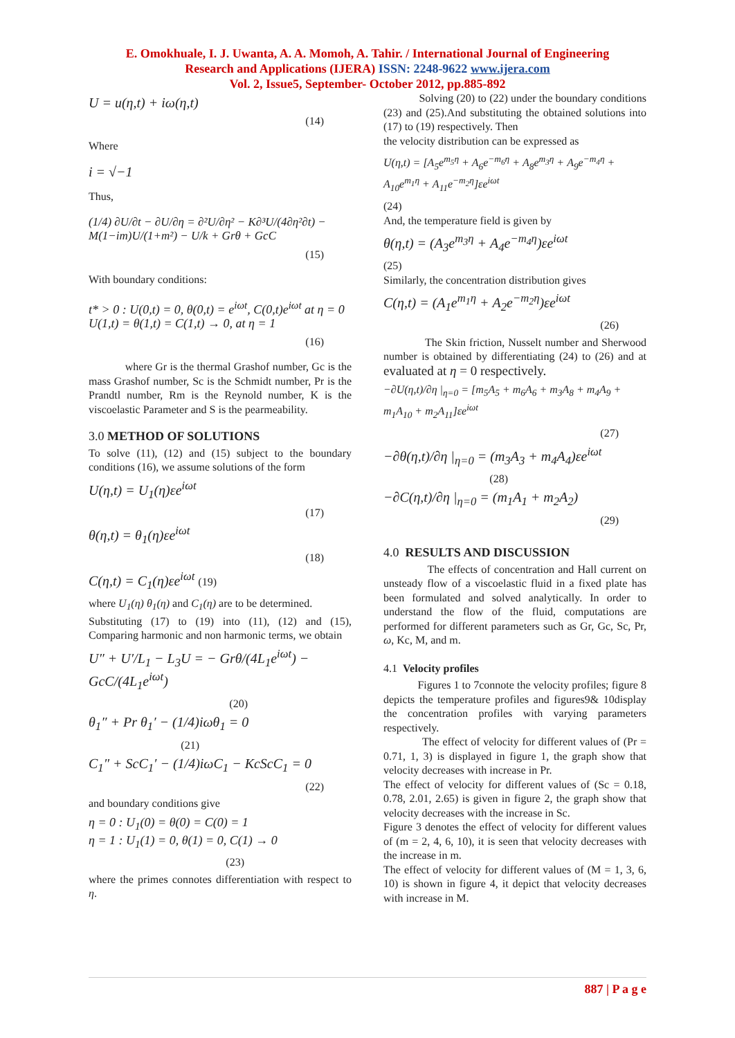E. Omokhuale, I. J. Uwanta, A. A. Momoh, A. Tahir. / International Journal of Engineering
Research and Applications (IJERA) ISSN: 2248-9622 www.ijera.com
Vol. 2, Issue5, September- October 2012, pp.885-892
U = u(η,t) + iω(η,t)
(14)
Where
i = √−1
Thus,
(1/4) ∂U/∂t − ∂U/∂η = ∂²U/∂η² − K∂³U/(4∂η²∂t) − M(1−im)U/(1+m²) − U/k + Grθ + GcC
(15)
With boundary conditions:
t* > 0 : U(0,t) = 0, θ(0,t) = e<sup>iωt</sup>, C(0,t)e<sup>iωt</sup> at η = 0
U(1,t) = θ(1,t) = C(1,t) → 0, at η = 1
(16)
where Gr is the thermal Grashof number, Gc is the mass Grashof number, Sc is the Schmidt number, Pr is the Prandtl number, Rm is the Reynold number, K is the viscoelastic Parameter and S is the pearmeability.
3.0 METHOD OF SOLUTIONS
To solve (11), (12) and (15) subject to the boundary conditions (16), we assume solutions of the form
U(η,t) = U<sub>1</sub>(η)εe<sup>iωt</sup>
(17)
θ(η,t) = θ<sub>1</sub>(η)εe<sup>iωt</sup>
(18)
C(η,t) = C<sub>1</sub>(η)εe<sup>iωt</sup> (19)
where U<sub>1</sub>(η) θ<sub>1</sub>(η) and C<sub>1</sub>(η) are to be determined.
Substituting (17) to (19) into (11), (12) and (15), Comparing harmonic and non harmonic terms, we obtain
U″ + U′/L<sub>1</sub> − L<sub>3</sub>U = − Grθ/(4L<sub>1</sub>e<sup>iωt</sup>) − GcC/(4L<sub>1</sub>e<sup>iωt</sup>)
(20)
θ<sub>1</sub>″ + Pr θ<sub>1</sub>′ − (1/4)iωθ<sub>1</sub> = 0
(21)
C<sub>1</sub>″ + ScC<sub>1</sub>′ − (1/4)iωC<sub>1</sub> − KcScC<sub>1</sub> = 0
(22)
and boundary conditions give
η = 0 : U<sub>1</sub>(0) = θ(0) = C(0) = 1
η = 1 : U<sub>1</sub>(1) = 0, θ(1) = 0, C(1) → 0
(23)
where the primes connotes differentiation with respect to η.
Solving (20) to (22) under the boundary conditions (23) and (25).And substituting the obtained solutions into (17) to (19) respectively. Then
the velocity distribution can be expressed as
U(η,t) = [A<sub>5</sub>e<sup>m<sub>5</sub>η</sup> + A<sub>6</sub>e<sup>−m<sub>6</sub>η</sup> + A<sub>8</sub>e<sup>m<sub>3</sub>η</sup> + A<sub>9</sub>e<sup>−m<sub>4</sub>η</sup> + A<sub>10</sub>e<sup>m<sub>1</sub>η</sup> + A<sub>11</sub>e<sup>−m<sub>2</sub>η</sup>]εe<sup>iωt</sup>
(24)
And, the temperature field is given by
θ(η,t) = (A<sub>3</sub>e<sup>m<sub>3</sub>η</sup> + A<sub>4</sub>e<sup>−m<sub>4</sub>η</sup>)εe<sup>iωt</sup>
(25)
Similarly, the concentration distribution gives
C(η,t) = (A<sub>1</sub>e<sup>m<sub>1</sub>η</sup> + A<sub>2</sub>e<sup>−m<sub>2</sub>η</sup>)εe<sup>iωt</sup>
(26)
The Skin friction, Nusselt number and Sherwood number is obtained by differentiating (24) to (26) and at evaluated at η = 0 respectively.
−∂U(η,t)/∂η |<sub>η=0</sub> = [m<sub>5</sub>A<sub>5</sub> + m<sub>6</sub>A<sub>6</sub> + m<sub>3</sub>A<sub>8</sub> + m<sub>4</sub>A<sub>9</sub> + m<sub>1</sub>A<sub>10</sub> + m<sub>2</sub>A<sub>11</sub>]εe<sup>iωt</sup>
(27)
−∂θ(η,t)/∂η |<sub>η=0</sub> = (m<sub>3</sub>A<sub>3</sub> + m<sub>4</sub>A<sub>4</sub>)εe<sup>iωt</sup>
(28)
−∂C(η,t)/∂η |<sub>η=0</sub> = (m<sub>1</sub>A<sub>1</sub> + m<sub>2</sub>A<sub>2</sub>)
(29)
4.0 RESULTS AND DISCUSSION
The effects of concentration and Hall current on unsteady flow of a viscoelastic fluid in a fixed plate has been formulated and solved analytically. In order to understand the flow of the fluid, computations are performed for different parameters such as Gr, Gc, Sc, Pr, ω, Kc, M, and m.
4.1 Velocity profiles
Figures 1 to 7connote the velocity profiles; figure 8 depicts the temperature profiles and figures9& 10display the concentration profiles with varying parameters respectively.
The effect of velocity for different values of (Pr = 0.71, 1, 3) is displayed in figure 1, the graph show that velocity decreases with increase in Pr.
The effect of velocity for different values of (Sc = 0.18, 0.78, 2.01, 2.65) is given in figure 2, the graph show that velocity decreases with the increase in Sc.
Figure 3 denotes the effect of velocity for different values of (m = 2, 4, 6, 10), it is seen that velocity decreases with the increase in m.
The effect of velocity for different values of (M = 1, 3, 6, 10) is shown in figure 4, it depict that velocity decreases with increase in M.
887 | P a g e